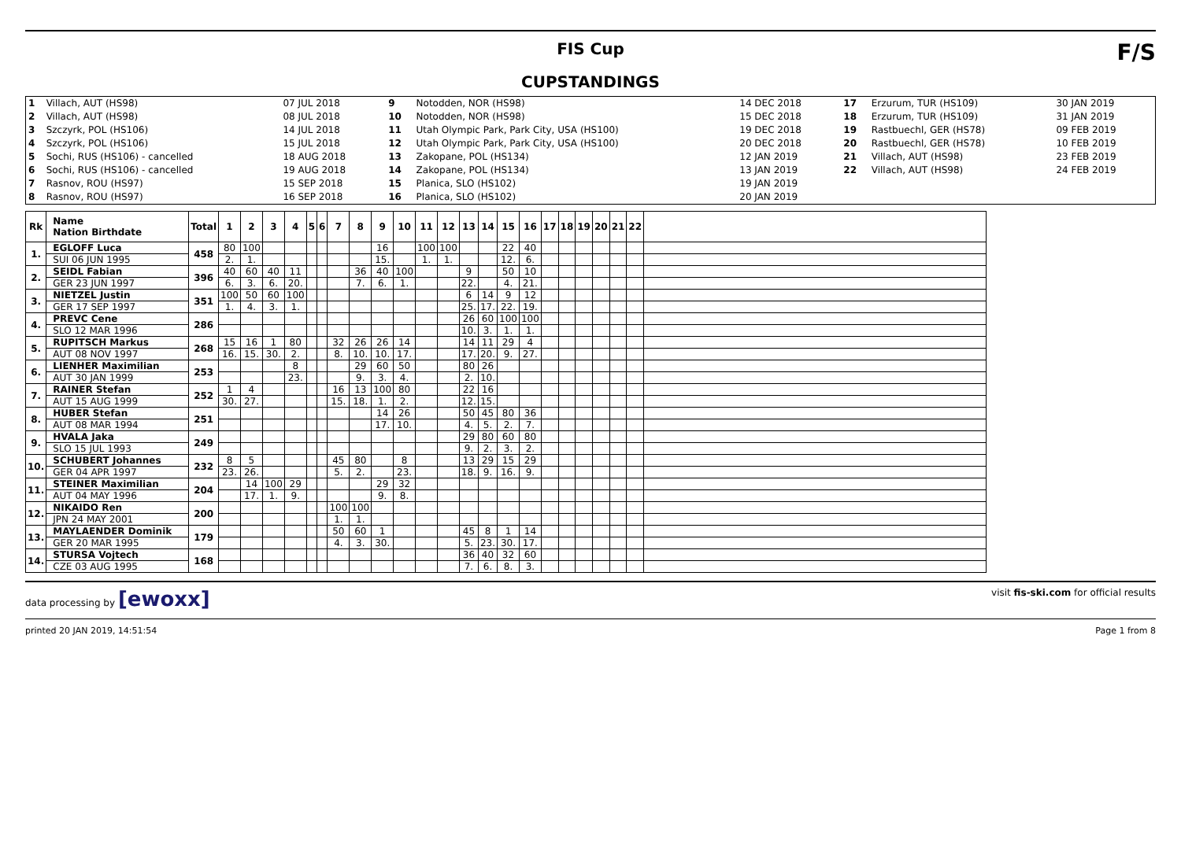FIS Cup
CUPSTANDINGS
F/S
| 1 | Villach, AUT (HS98) | 07 JUL 2018 | 9 | Notodden, NOR (HS98) | 14 DEC 2018 | 17 | Erzurum, TUR (HS109) | 30 JAN 2019 |
| 2 | Villach, AUT (HS98) | 08 JUL 2018 | 10 | Notodden, NOR (HS98) | 15 DEC 2018 | 18 | Erzurum, TUR (HS109) | 31 JAN 2019 |
| 3 | Szczyrk, POL (HS106) | 14 JUL 2018 | 11 | Utah Olympic Park, Park City, USA (HS100) | 19 DEC 2018 | 19 | Rastbuechl, GER (HS78) | 09 FEB 2019 |
| 4 | Szczyrk, POL (HS106) | 15 JUL 2018 | 12 | Utah Olympic Park, Park City, USA (HS100) | 20 DEC 2018 | 20 | Rastbuechl, GER (HS78) | 10 FEB 2019 |
| 5 | Sochi, RUS (HS106) - cancelled | 18 AUG 2018 | 13 | Zakopane, POL (HS134) | 12 JAN 2019 | 21 | Villach, AUT (HS98) | 23 FEB 2019 |
| 6 | Sochi, RUS (HS106) - cancelled | 19 AUG 2018 | 14 | Zakopane, POL (HS134) | 13 JAN 2019 | 22 | Villach, AUT (HS98) | 24 FEB 2019 |
| 7 | Rasnov, ROU (HS97) | 15 SEP 2018 | 15 | Planica, SLO (HS102) | 19 JAN 2019 | | | |
| 8 | Rasnov, ROU (HS97) | 16 SEP 2018 | 16 | Planica, SLO (HS102) | 20 JAN 2019 | | | |
| Rk | Name Nation Birthdate | Total | 1 | 2 | 3 | 4 | 5 | 6 | 7 | 8 | 9 | 10 | 11 | 12 | 13 | 14 | 15 | 16 | 17 | 18 | 19 | 20 | 21 | 22 | |
| --- | --- | --- | --- | --- | --- | --- | --- | --- | --- | --- | --- | --- | --- | --- | --- | --- | --- | --- | --- | --- | --- | --- | --- | --- | --- |
| 1. | EGLOFF Luca | 458 | 80 | 100 | | | | | | | 16 | | 100 | 100 | | | 22 | 40 | | | | | | | |
| | SUI 06 JUN 1995 | | 2. | 1. | | | | | | | 15. | | 1. | 1. | | | 12. | 6. | | | | | | | |
| 2. | SEIDL Fabian | 396 | 40 | 60 | 40 | 11 | | | | 36 | 40 | 100 | | | 9 | | 50 | 10 | | | | | | | |
| | GER 23 JUN 1997 | | 6. | 3. | 6. | 20. | | | | 7. | 6. | 1. | | | 22. | | 4. | 21. | | | | | | | |
| 3. | NIETZEL Justin | 351 | 100 | 50 | 60 | 100 | | | | | | | | | 6 | 14 | 9 | 12 | | | | | | | |
| | GER 17 SEP 1997 | | 1. | 4. | 3. | 1. | | | | | | | | | 25. | 17. | 22. | 19. | | | | | | | |
| 4. | PREVC Cene | 286 | | | | | | | | | | | | | 26 | 60 | 100 | 100 | | | | | | | |
| | SLO 12 MAR 1996 | | | | | | | | | | | | | | 10. | 3. | 1. | 1. | | | | | | | |
| 5. | RUPITSCH Markus | 268 | 15 | 16 | 1 | 80 | | | 32 | 26 | 26 | 14 | | | 14 | 11 | 29 | 4 | | | | | | | |
| | AUT 08 NOV 1997 | | 16. | 15. | 30. | 2. | | | 8. | 10. | 10. | 17. | | | 17. | 20. | 9. | 27. | | | | | | | |
| 6. | LIENHER Maximilian | 253 | | | | 8 | | | | 29 | 60 | 50 | | | 80 | 26 | | | | | | | | | |
| | AUT 30 JAN 1999 | | | | | 23. | | | | 9. | 3. | 4. | | | 2. | 10. | | | | | | | | | |
| 7. | RAINER Stefan | 252 | 1 | 4 | | | | | 16 | 13 | 100 | 80 | | | 22 | 16 | | | | | | | | | |
| | AUT 15 AUG 1999 | | 30. | 27. | | | | | 15. | 18. | 1. | 2. | | | 12. | 15. | | | | | | | | | |
| 8. | HUBER Stefan | 251 | | | | | | | | | 14 | 26 | | | 50 | 45 | 80 | 36 | | | | | | | |
| | AUT 08 MAR 1994 | | | | | | | | | | 17. | 10. | | | 4. | 5. | 2. | 7. | | | | | | | |
| 9. | HVALA Jaka | 249 | | | | | | | | | | | | | 29 | 80 | 60 | 80 | | | | | | | |
| | SLO 15 JUL 1993 | | | | | | | | | | | | | | 9. | 2. | 3. | 2. | | | | | | | |
| 10. | SCHUBERT Johannes | 232 | 8 | 5 | | | | | 45 | 80 | | 8 | | | 13 | 29 | 15 | 29 | | | | | | | |
| | GER 04 APR 1997 | | 23. | 26. | | | | | 5. | 2. | | 23. | | | 18. | 9. | 16. | 9. | | | | | | | |
| 11. | STEINER Maximilian | 204 | | 14 | 100 | 29 | | | | | 29 | 32 | | | | | | | | | | | | | |
| | AUT 04 MAY 1996 | | | 17. | 1. | 9. | | | | | 9. | 8. | | | | | | | | | | | | | |
| 12. | NIKAIDO Ren | 200 | | | | | | | 100 | 100 | | | | | | | | | | | | | | | |
| | JPN 24 MAY 2001 | | | | | | | | 1. | 1. | | | | | | | | | | | | | | | |
| 13. | MAYLAENDER Dominik | 179 | | | | | | | 50 | 60 | 1 | | | | 45 | 8 | 1 | 14 | | | | | | | |
| | GER 20 MAR 1995 | | | | | | | | 4. | 3. | 30. | | | | 5. | 23. | 30. | 17. | | | | | | | |
| 14. | STURSA Vojtech | 168 | | | | | | | | | | | | | 36 | 40 | 32 | 60 | | | | | | | |
| | CZE 03 AUG 1995 | | | | | | | | | | | | | | 7. | 6. | 8. | 3. | | | | | | | |
data processing by [ewoxx] visit fis-ski.com for official results
printed 20 JAN 2019, 14:51:54 Page 1 from 8